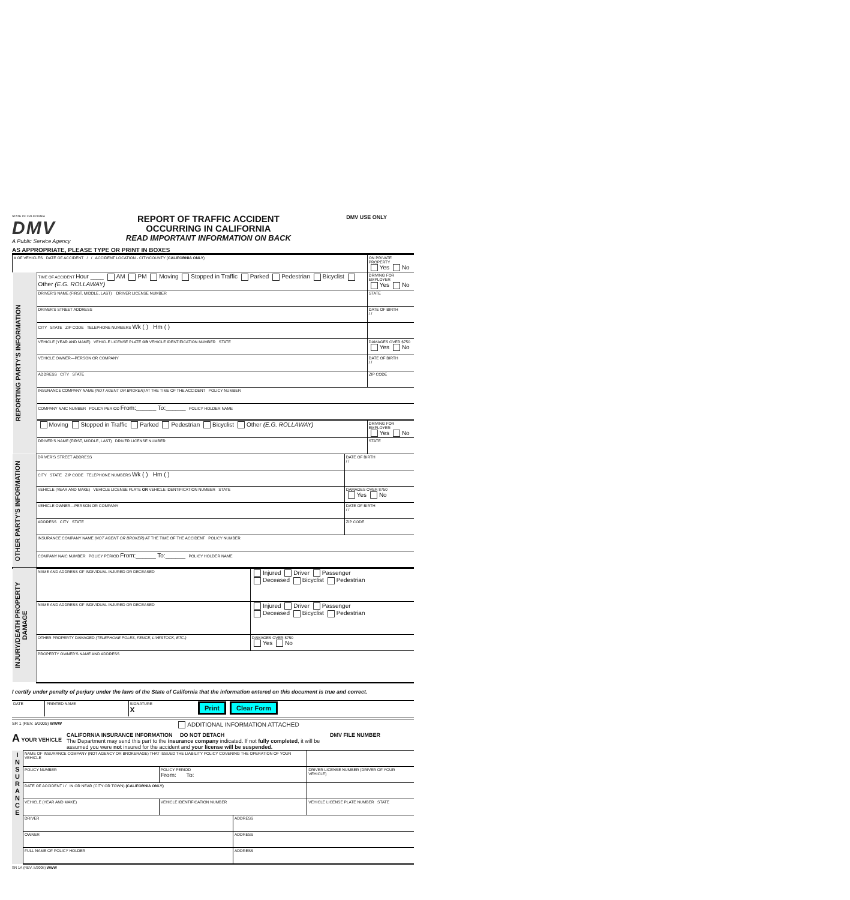STATE OF CALIFORNIA
DMV
A Public Service Agency
REPORT OF TRAFFIC ACCIDENT
OCCURRING IN CALIFORNIA
READ IMPORTANT INFORMATION ON BACK
DMV USE ONLY
AS APPROPRIATE, PLEASE TYPE OR PRINT IN BOXES
| # OF VEHICLES DATE OF ACCIDENT / / ACCIDENT LOCATION - CITY/COUNTY ( CALIFORNIA ONLY ) | | ON PRIVATE PROPERTY Yes No |
| REPORTING PARTY'S INFORMATION | TIME OF ACCIDENT Hour ____ AM PM Moving Stopped in Traffic Parked Pedestrian Bicyclist Other (E.G. ROLLAWAY) | DRIVING FOR EMPLOYER Yes No |
| | DRIVER'S NAME (FIRST, MIDDLE, LAST) DRIVER LICENSE NUMBER | STATE |
| | DRIVER'S STREET ADDRESS | DATE OF BIRTH / / |
| | CITY STATE ZIP CODE TELEPHONE NUMBERS Wk ( ) Hm ( ) | |
| | VEHICLE (YEAR AND MAKE) VEHICLE LICENSE PLATE OR VEHICLE IDENTIFICATION NUMBER STATE | DAMAGES OVER $750 Yes No |
| | VEHICLE OWNER—PERSON OR COMPANY | DATE OF BIRTH / / |
| | ADDRESS CITY STATE | ZIP CODE |
| | INSURANCE COMPANY NAME (NOT AGENT OR BROKER) AT THE TIME OF THE ACCIDENT POLICY NUMBER | |
| | COMPANY NAIC NUMBER POLICY PERIOD From:______ To:______ POLICY HOLDER NAME | |
| | Moving Stopped in Traffic Parked Pedestrian Bicyclist Other (E.G. ROLLAWAY) | DRIVING FOR EMPLOYER Yes No |
| | DRIVER'S NAME (FIRST, MIDDLE, LAST) DRIVER LICENSE NUMBER | STATE |
| OTHER PARTY'S INFORMATION | DRIVER'S STREET ADDRESS | DATE OF BIRTH / / |
| | CITY STATE ZIP CODE TELEPHONE NUMBERS Wk ( ) Hm ( ) | |
| | VEHICLE (YEAR AND MAKE) VEHICLE LICENSE PLATE OR VEHICLE IDENTIFICATION NUMBER STATE | DAMAGES OVER $750 Yes No |
| | VEHICLE OWNER—PERSON OR COMPANY | DATE OF BIRTH / / |
| | ADDRESS CITY STATE | ZIP CODE |
| | INSURANCE COMPANY NAME (NOT AGENT OR BROKER) AT THE TIME OF THE ACCIDENT POLICY NUMBER | |
| | COMPANY NAIC NUMBER POLICY PERIOD From:______ To:______ POLICY HOLDER NAME | |
| INJURY/DEATH PROPERTY DAMAGE | NAME AND ADDRESS OF INDIVIDUAL INJURED OR DECEASED | Injured Driver Passenger Deceased Bicyclist Pedestrian |
| | NAME AND ADDRESS OF INDIVIDUAL INJURED OR DECEASED | Injured Driver Passenger Deceased Bicyclist Pedestrian |
| | OTHER PROPERTY DAMAGED (TELEPHONE POLES, FENCE, LIVESTOCK, ETC.) | DAMAGES OVER $750 Yes No |
| | PROPERTY OWNER'S NAME AND ADDRESS | |
I certify under penalty of perjury under the laws of the State of California that the information entered on this document is true and correct.
| DATE | PRINTED NAME | SIGNATURE X | Print Clear Form |
SR 1 (REV. 5/2005) WWW ADDITIONAL INFORMATION ATTACHED
A YOUR VEHICLE CALIFORNIA INSURANCE INFORMATION DO NOT DETACH
The Department may send this part to the insurance company indicated. If not fully completed, it will be assumed you were not insured for the accident and your license will be suspended.
DMV FILE NUMBER
| I N S U R A N C E | NAME OF INSURANCE COMPANY (NOT AGENCY OR BROKERAGE) THAT ISSUED THE LIABILITY POLICY COVERING THE OPERATION OF YOUR VEHICLE | | | |
| | POLICY NUMBER | POLICY PERIOD From: To: | | DRIVER LICENSE NUMBER (DRIVER OF YOUR VEHICLE) |
| | DATE OF ACCIDENT / / IN OR NEAR (CITY OR TOWN) (CALIFORNIA ONLY) | | | |
| | VEHICLE (YEAR AND MAKE) | VEHICLE IDENTIFICATION NUMBER | | VEHICLE LICENSE PLATE NUMBER STATE |
| | DRIVER | | ADDRESS | |
| | OWNER | | ADDRESS | |
| | FULL NAME OF POLICY HOLDER | | ADDRESS | |
SR 1A (REV. 5/2005) WWW